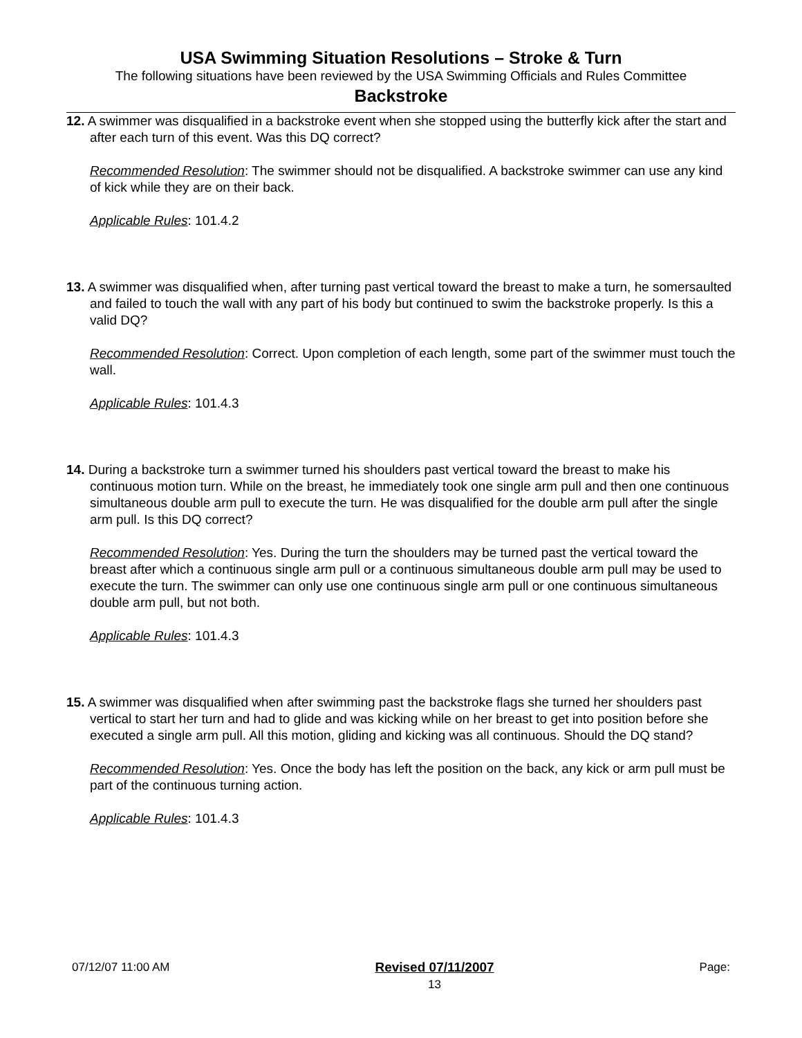USA Swimming Situation Resolutions – Stroke & Turn
The following situations have been reviewed by the USA Swimming Officials and Rules Committee
Backstroke
12. A swimmer was disqualified in a backstroke event when she stopped using the butterfly kick after the start and after each turn of this event. Was this DQ correct?
Recommended Resolution: The swimmer should not be disqualified. A backstroke swimmer can use any kind of kick while they are on their back.
Applicable Rules: 101.4.2
13. A swimmer was disqualified when, after turning past vertical toward the breast to make a turn, he somersaulted and failed to touch the wall with any part of his body but continued to swim the backstroke properly. Is this a valid DQ?
Recommended Resolution: Correct. Upon completion of each length, some part of the swimmer must touch the wall.
Applicable Rules: 101.4.3
14. During a backstroke turn a swimmer turned his shoulders past vertical toward the breast to make his continuous motion turn. While on the breast, he immediately took one single arm pull and then one continuous simultaneous double arm pull to execute the turn. He was disqualified for the double arm pull after the single arm pull. Is this DQ correct?
Recommended Resolution: Yes. During the turn the shoulders may be turned past the vertical toward the breast after which a continuous single arm pull or a continuous simultaneous double arm pull may be used to execute the turn. The swimmer can only use one continuous single arm pull or one continuous simultaneous double arm pull, but not both.
Applicable Rules: 101.4.3
15. A swimmer was disqualified when after swimming past the backstroke flags she turned her shoulders past vertical to start her turn and had to glide and was kicking while on her breast to get into position before she executed a single arm pull. All this motion, gliding and kicking was all continuous. Should the DQ stand?
Recommended Resolution: Yes. Once the body has left the position on the back, any kick or arm pull must be part of the continuous turning action.
Applicable Rules: 101.4.3
07/12/07 11:00 AM Revised 07/11/2007
13 Page: